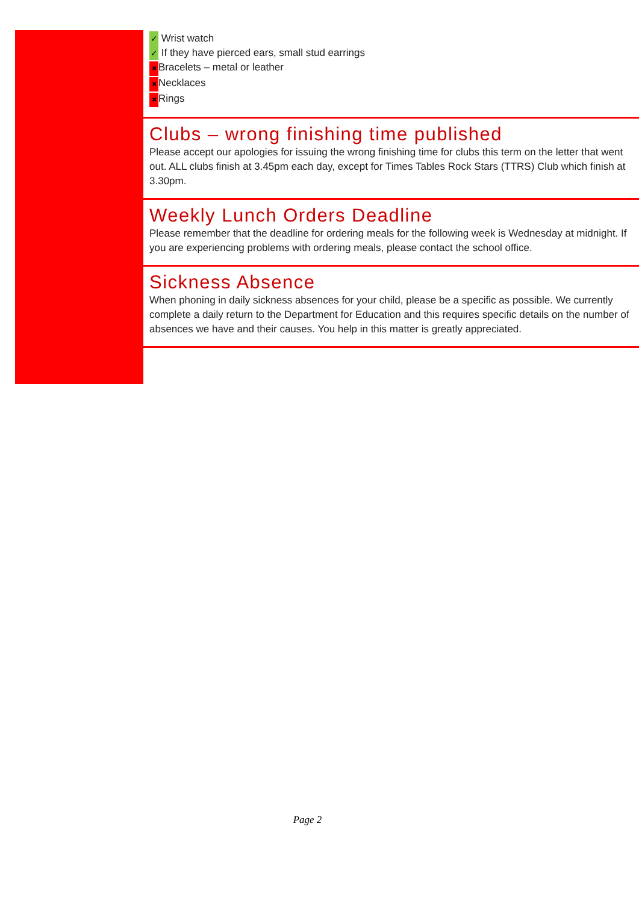✓ Wrist watch
✓ If they have pierced ears, small stud earrings
✖ Bracelets – metal or leather
✖ Necklaces
✖ Rings
Clubs – wrong finishing time published
Please accept our apologies for issuing the wrong finishing time for clubs this term on the letter that went out. ALL clubs finish at 3.45pm each day, except for Times Tables Rock Stars (TTRS) Club which finish at 3.30pm.
Weekly Lunch Orders Deadline
Please remember that the deadline for ordering meals for the following week is Wednesday at midnight. If you are experiencing problems with ordering meals, please contact the school office.
Sickness Absence
When phoning in daily sickness absences for your child, please be a specific as possible. We currently complete a daily return to the Department for Education and this requires specific details on the number of absences we have and their causes. You help in this matter is greatly appreciated.
Page 2